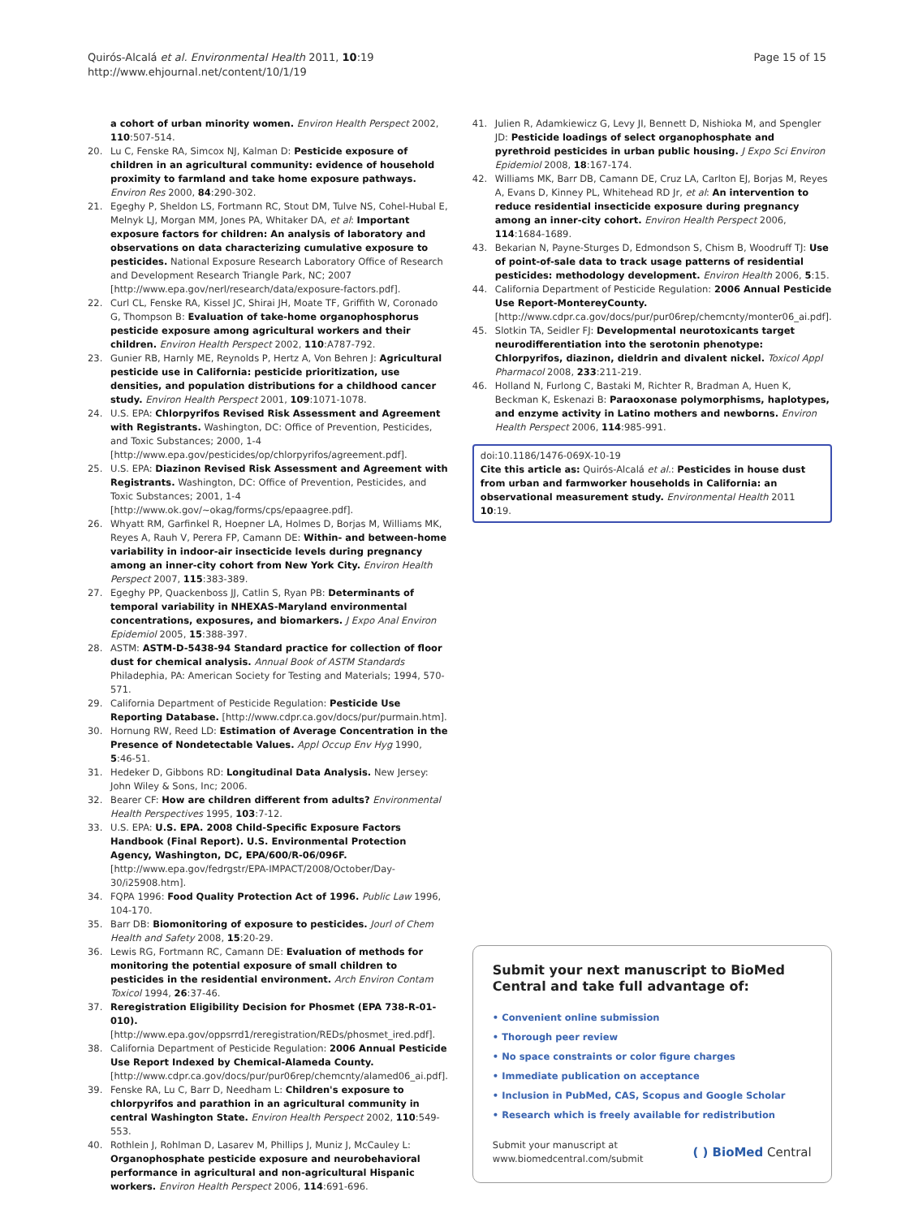Quirós-Alcalá et al. Environmental Health 2011, 10:19
http://www.ehjournal.net/content/10/1/19
Page 15 of 15
a cohort of urban minority women. Environ Health Perspect 2002, 110:507-514.
20. Lu C, Fenske RA, Simcox NJ, Kalman D: Pesticide exposure of children in an agricultural community: evidence of household proximity to farmland and take home exposure pathways. Environ Res 2000, 84:290-302.
21. Egeghy P, Sheldon LS, Fortmann RC, Stout DM, Tulve NS, Cohel-Hubal E, Melnyk LJ, Morgan MM, Jones PA, Whitaker DA, et al: Important exposure factors for children: An analysis of laboratory and observations on data characterizing cumulative exposure to pesticides. National Exposure Research Laboratory Office of Research and Development Research Triangle Park, NC; 2007 [http://www.epa.gov/nerl/research/data/exposure-factors.pdf].
22. Curl CL, Fenske RA, Kissel JC, Shirai JH, Moate TF, Griffith W, Coronado G, Thompson B: Evaluation of take-home organophosphorus pesticide exposure among agricultural workers and their children. Environ Health Perspect 2002, 110:A787-792.
23. Gunier RB, Harnly ME, Reynolds P, Hertz A, Von Behren J: Agricultural pesticide use in California: pesticide prioritization, use densities, and population distributions for a childhood cancer study. Environ Health Perspect 2001, 109:1071-1078.
24. U.S. EPA: Chlorpyrifos Revised Risk Assessment and Agreement with Registrants. Washington, DC: Office of Prevention, Pesticides, and Toxic Substances; 2000, 1-4 [http://www.epa.gov/pesticides/op/chlorpyrifos/agreement.pdf].
25. U.S. EPA: Diazinon Revised Risk Assessment and Agreement with Registrants. Washington, DC: Office of Prevention, Pesticides, and Toxic Substances; 2001, 1-4 [http://www.ok.gov/~okag/forms/cps/epaagree.pdf].
26. Whyatt RM, Garfinkel R, Hoepner LA, Holmes D, Borjas M, Williams MK, Reyes A, Rauh V, Perera FP, Camann DE: Within- and between-home variability in indoor-air insecticide levels during pregnancy among an inner-city cohort from New York City. Environ Health Perspect 2007, 115:383-389.
27. Egeghy PP, Quackenboss JJ, Catlin S, Ryan PB: Determinants of temporal variability in NHEXAS-Maryland environmental concentrations, exposures, and biomarkers. J Expo Anal Environ Epidemiol 2005, 15:388-397.
28. ASTM: ASTM-D-5438-94 Standard practice for collection of floor dust for chemical analysis. Annual Book of ASTM Standards Philadephia, PA: American Society for Testing and Materials; 1994, 570-571.
29. California Department of Pesticide Regulation: Pesticide Use Reporting Database. [http://www.cdpr.ca.gov/docs/pur/purmain.htm].
30. Hornung RW, Reed LD: Estimation of Average Concentration in the Presence of Nondetectable Values. Appl Occup Env Hyg 1990, 5:46-51.
31. Hedeker D, Gibbons RD: Longitudinal Data Analysis. New Jersey: John Wiley & Sons, Inc; 2006.
32. Bearer CF: How are children different from adults? Environmental Health Perspectives 1995, 103:7-12.
33. U.S. EPA: U.S. EPA. 2008 Child-Specific Exposure Factors Handbook (Final Report). U.S. Environmental Protection Agency, Washington, DC, EPA/600/R-06/096F. [http://www.epa.gov/fedrgstr/EPA-IMPACT/2008/October/Day-30/i25908.htm].
34. FQPA 1996: Food Quality Protection Act of 1996. Public Law 1996, 104-170.
35. Barr DB: Biomonitoring of exposure to pesticides. Jourl of Chem Health and Safety 2008, 15:20-29.
36. Lewis RG, Fortmann RC, Camann DE: Evaluation of methods for monitoring the potential exposure of small children to pesticides in the residential environment. Arch Environ Contam Toxicol 1994, 26:37-46.
37. Reregistration Eligibility Decision for Phosmet (EPA 738-R-01-010). [http://www.epa.gov/oppsrrd1/reregistration/REDs/phosmet_ired.pdf].
38. California Department of Pesticide Regulation: 2006 Annual Pesticide Use Report Indexed by Chemical-Alameda County. [http://www.cdpr.ca.gov/docs/pur/pur06rep/chemcnty/alamed06_ai.pdf].
39. Fenske RA, Lu C, Barr D, Needham L: Children's exposure to chlorpyrifos and parathion in an agricultural community in central Washington State. Environ Health Perspect 2002, 110:549-553.
40. Rothlein J, Rohlman D, Lasarev M, Phillips J, Muniz J, McCauley L: Organophosphate pesticide exposure and neurobehavioral performance in agricultural and non-agricultural Hispanic workers. Environ Health Perspect 2006, 114:691-696.
41. Julien R, Adamkiewicz G, Levy JI, Bennett D, Nishioka M, and Spengler JD: Pesticide loadings of select organophosphate and pyrethroid pesticides in urban public housing. J Expo Sci Environ Epidemiol 2008, 18:167-174.
42. Williams MK, Barr DB, Camann DE, Cruz LA, Carlton EJ, Borjas M, Reyes A, Evans D, Kinney PL, Whitehead RD Jr, et al: An intervention to reduce residential insecticide exposure during pregnancy among an inner-city cohort. Environ Health Perspect 2006, 114:1684-1689.
43. Bekarian N, Payne-Sturges D, Edmondson S, Chism B, Woodruff TJ: Use of point-of-sale data to track usage patterns of residential pesticides: methodology development. Environ Health 2006, 5:15.
44. California Department of Pesticide Regulation: 2006 Annual Pesticide Use Report-MontereyCounty. [http://www.cdpr.ca.gov/docs/pur/pur06rep/chemcnty/monter06_ai.pdf].
45. Slotkin TA, Seidler FJ: Developmental neurotoxicants target neurodifferentiation into the serotonin phenotype: Chlorpyrifos, diazinon, dieldrin and divalent nickel. Toxicol Appl Pharmacol 2008, 233:211-219.
46. Holland N, Furlong C, Bastaki M, Richter R, Bradman A, Huen K, Beckman K, Eskenazi B: Paraoxonase polymorphisms, haplotypes, and enzyme activity in Latino mothers and newborns. Environ Health Perspect 2006, 114:985-991.
doi:10.1186/1476-069X-10-19
Cite this article as: Quirós-Alcalá et al.: Pesticides in house dust from urban and farmworker households in California: an observational measurement study. Environmental Health 2011 10:19.
Submit your next manuscript to BioMed Central and take full advantage of:
• Convenient online submission
• Thorough peer review
• No space constraints or color figure charges
• Immediate publication on acceptance
• Inclusion in PubMed, CAS, Scopus and Google Scholar
• Research which is freely available for redistribution
Submit your manuscript at
www.biomedcentral.com/submit ( ) BioMed Central